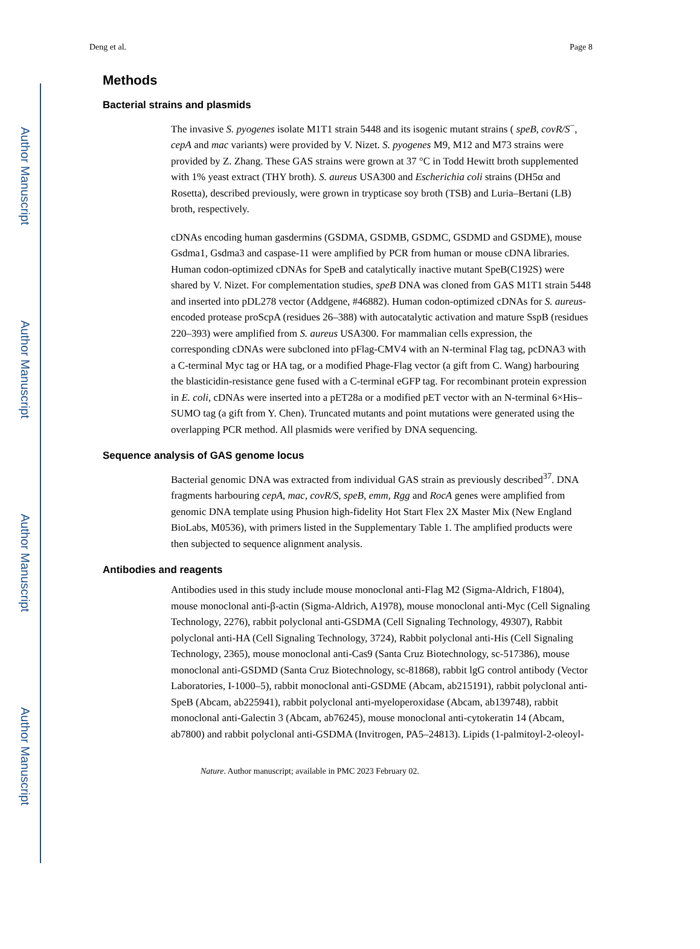Author Manuscript
Author Manuscript
Author Manuscript
Author Manuscript
Deng et al. Page 8
Methods
Bacterial strains and plasmids
The invasive S. pyogenes isolate M1T1 strain 5448 and its isogenic mutant strains ( speB, covR/S<sup>−</sup>, cepA and mac variants) were provided by V. Nizet. S. pyogenes M9, M12 and M73 strains were provided by Z. Zhang. These GAS strains were grown at 37 °C in Todd Hewitt broth supplemented with 1% yeast extract (THY broth). S. aureus USA300 and Escherichia coli strains (DH5α and Rosetta), described previously, were grown in trypticase soy broth (TSB) and Luria–Bertani (LB) broth, respectively.
cDNAs encoding human gasdermins (GSDMA, GSDMB, GSDMC, GSDMD and GSDME), mouse Gsdma1, Gsdma3 and caspase-11 were amplified by PCR from human or mouse cDNA libraries. Human codon-optimized cDNAs for SpeB and catalytically inactive mutant SpeB(C192S) were shared by V. Nizet. For complementation studies, speB DNA was cloned from GAS M1T1 strain 5448 and inserted into pDL278 vector (Addgene, #46882). Human codon-optimized cDNAs for S. aureus-encoded protease proScpA (residues 26–388) with autocatalytic activation and mature SspB (residues 220–393) were amplified from S. aureus USA300. For mammalian cells expression, the corresponding cDNAs were subcloned into pFlag-CMV4 with an N-terminal Flag tag, pcDNA3 with a C-terminal Myc tag or HA tag, or a modified Phage-Flag vector (a gift from C. Wang) harbouring the blasticidin-resistance gene fused with a C-terminal eGFP tag. For recombinant protein expression in E. coli, cDNAs were inserted into a pET28a or a modified pET vector with an N-terminal 6×His–SUMO tag (a gift from Y. Chen). Truncated mutants and point mutations were generated using the overlapping PCR method. All plasmids were verified by DNA sequencing.
Sequence analysis of GAS genome locus
Bacterial genomic DNA was extracted from individual GAS strain as previously described<sup>37</sup>. DNA fragments harbouring cepA, mac, covR/S, speB, emm, Rgg and RocA genes were amplified from genomic DNA template using Phusion high-fidelity Hot Start Flex 2X Master Mix (New England BioLabs, M0536), with primers listed in the Supplementary Table 1. The amplified products were then subjected to sequence alignment analysis.
Antibodies and reagents
Antibodies used in this study include mouse monoclonal anti-Flag M2 (Sigma-Aldrich, F1804), mouse monoclonal anti-β-actin (Sigma-Aldrich, A1978), mouse monoclonal anti-Myc (Cell Signaling Technology, 2276), rabbit polyclonal anti-GSDMA (Cell Signaling Technology, 49307), Rabbit polyclonal anti-HA (Cell Signaling Technology, 3724), Rabbit polyclonal anti-His (Cell Signaling Technology, 2365), mouse monoclonal anti-Cas9 (Santa Cruz Biotechnology, sc-517386), mouse monoclonal anti-GSDMD (Santa Cruz Biotechnology, sc-81868), rabbit lgG control antibody (Vector Laboratories, I-1000–5), rabbit monoclonal anti-GSDME (Abcam, ab215191), rabbit polyclonal anti-SpeB (Abcam, ab225941), rabbit polyclonal anti-myeloperoxidase (Abcam, ab139748), rabbit monoclonal anti-Galectin 3 (Abcam, ab76245), mouse monoclonal anti-cytokeratin 14 (Abcam, ab7800) and rabbit polyclonal anti-GSDMA (Invitrogen, PA5–24813). Lipids (1-palmitoyl-2-oleoyl-
Nature. Author manuscript; available in PMC 2023 February 02.